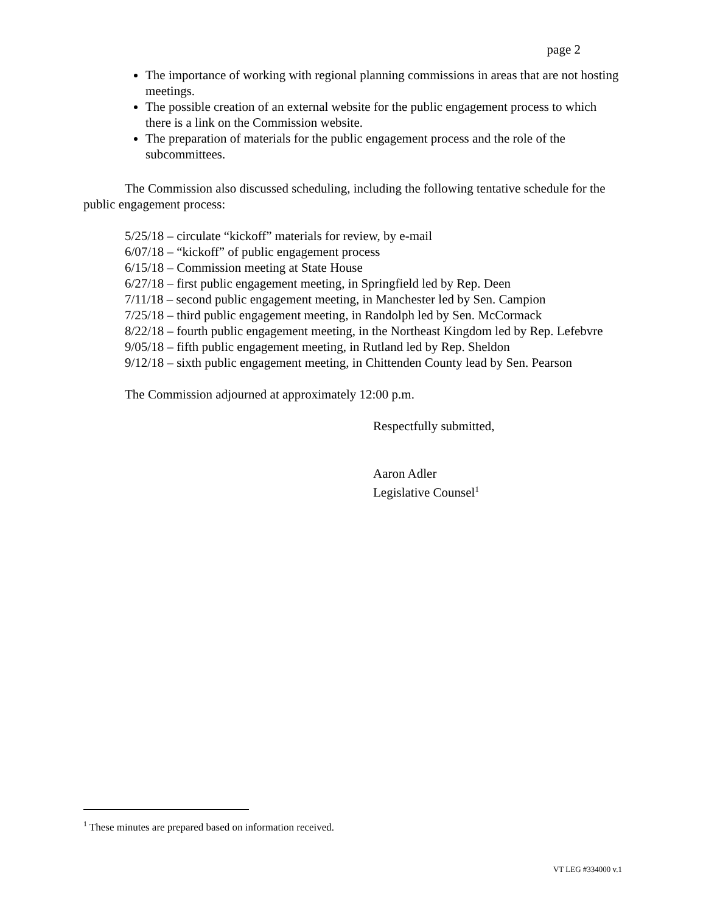page 2
The importance of working with regional planning commissions in areas that are not hosting meetings.
The possible creation of an external website for the public engagement process to which there is a link on the Commission website.
The preparation of materials for the public engagement process and the role of the subcommittees.
The Commission also discussed scheduling, including the following tentative schedule for the public engagement process:
5/25/18 – circulate “kickoff” materials for review, by e-mail
6/07/18 – “kickoff” of public engagement process
6/15/18 – Commission meeting at State House
6/27/18 – first public engagement meeting, in Springfield led by Rep. Deen
7/11/18 – second public engagement meeting, in Manchester led by Sen. Campion
7/25/18 – third public engagement meeting, in Randolph led by Sen. McCormack
8/22/18 – fourth public engagement meeting, in the Northeast Kingdom led by Rep. Lefebvre
9/05/18 – fifth public engagement meeting, in Rutland led by Rep. Sheldon
9/12/18 – sixth public engagement meeting, in Chittenden County lead by Sen. Pearson
The Commission adjourned at approximately 12:00 p.m.
Respectfully submitted,
Aaron Adler
Legislative Counsel<sup>1</sup>
<sup>1</sup> These minutes are prepared based on information received.
VT LEG #334000 v.1